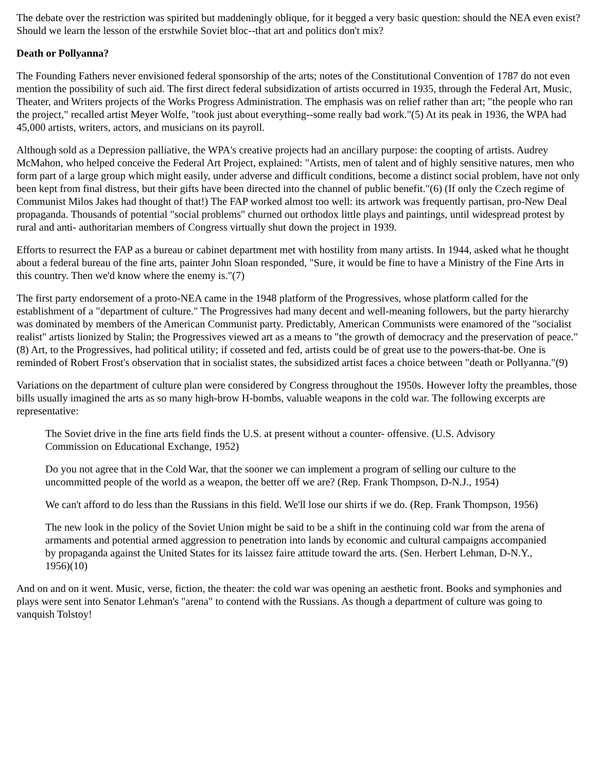The debate over the restriction was spirited but maddeningly oblique, for it begged a very basic question: should the NEA even exist? Should we learn the lesson of the erstwhile Soviet bloc--that art and politics don't mix?
Death or Pollyanna?
The Founding Fathers never envisioned federal sponsorship of the arts; notes of the Constitutional Convention of 1787 do not even mention the possibility of such aid. The first direct federal subsidization of artists occurred in 1935, through the Federal Art, Music, Theater, and Writers projects of the Works Progress Administration. The emphasis was on relief rather than art; "the people who ran the project," recalled artist Meyer Wolfe, "took just about everything--some really bad work."(5) At its peak in 1936, the WPA had 45,000 artists, writers, actors, and musicians on its payroll.
Although sold as a Depression palliative, the WPA's creative projects had an ancillary purpose: the coopting of artists. Audrey McMahon, who helped conceive the Federal Art Project, explained: "Artists, men of talent and of highly sensitive natures, men who form part of a large group which might easily, under adverse and difficult conditions, become a distinct social problem, have not only been kept from final distress, but their gifts have been directed into the channel of public benefit."(6) (If only the Czech regime of Communist Milos Jakes had thought of that!) The FAP worked almost too well: its artwork was frequently partisan, pro-New Deal propaganda. Thousands of potential "social problems" churned out orthodox little plays and paintings, until widespread protest by rural and anti- authoritarian members of Congress virtually shut down the project in 1939.
Efforts to resurrect the FAP as a bureau or cabinet department met with hostility from many artists. In 1944, asked what he thought about a federal bureau of the fine arts, painter John Sloan responded, "Sure, it would be fine to have a Ministry of the Fine Arts in this country. Then we'd know where the enemy is."(7)
The first party endorsement of a proto-NEA came in the 1948 platform of the Progressives, whose platform called for the establishment of a "department of culture." The Progressives had many decent and well-meaning followers, but the party hierarchy was dominated by members of the American Communist party. Predictably, American Communists were enamored of the "socialist realist" artists lionized by Stalin; the Progressives viewed art as a means to "the growth of democracy and the preservation of peace."(8) Art, to the Progressives, had political utility; if cosseted and fed, artists could be of great use to the powers-that-be. One is reminded of Robert Frost's observation that in socialist states, the subsidized artist faces a choice between "death or Pollyanna."(9)
Variations on the department of culture plan were considered by Congress throughout the 1950s. However lofty the preambles, those bills usually imagined the arts as so many high-brow H-bombs, valuable weapons in the cold war. The following excerpts are representative:
The Soviet drive in the fine arts field finds the U.S. at present without a counter- offensive. (U.S. Advisory Commission on Educational Exchange, 1952)
Do you not agree that in the Cold War, that the sooner we can implement a program of selling our culture to the uncommitted people of the world as a weapon, the better off we are? (Rep. Frank Thompson, D-N.J., 1954)
We can't afford to do less than the Russians in this field. We'll lose our shirts if we do. (Rep. Frank Thompson, 1956)
The new look in the policy of the Soviet Union might be said to be a shift in the continuing cold war from the arena of armaments and potential armed aggression to penetration into lands by economic and cultural campaigns accompanied by propaganda against the United States for its laissez faire attitude toward the arts. (Sen. Herbert Lehman, D-N.Y., 1956)(10)
And on and on it went. Music, verse, fiction, the theater: the cold war was opening an aesthetic front. Books and symphonies and plays were sent into Senator Lehman's "arena" to contend with the Russians. As though a department of culture was going to vanquish Tolstoy!